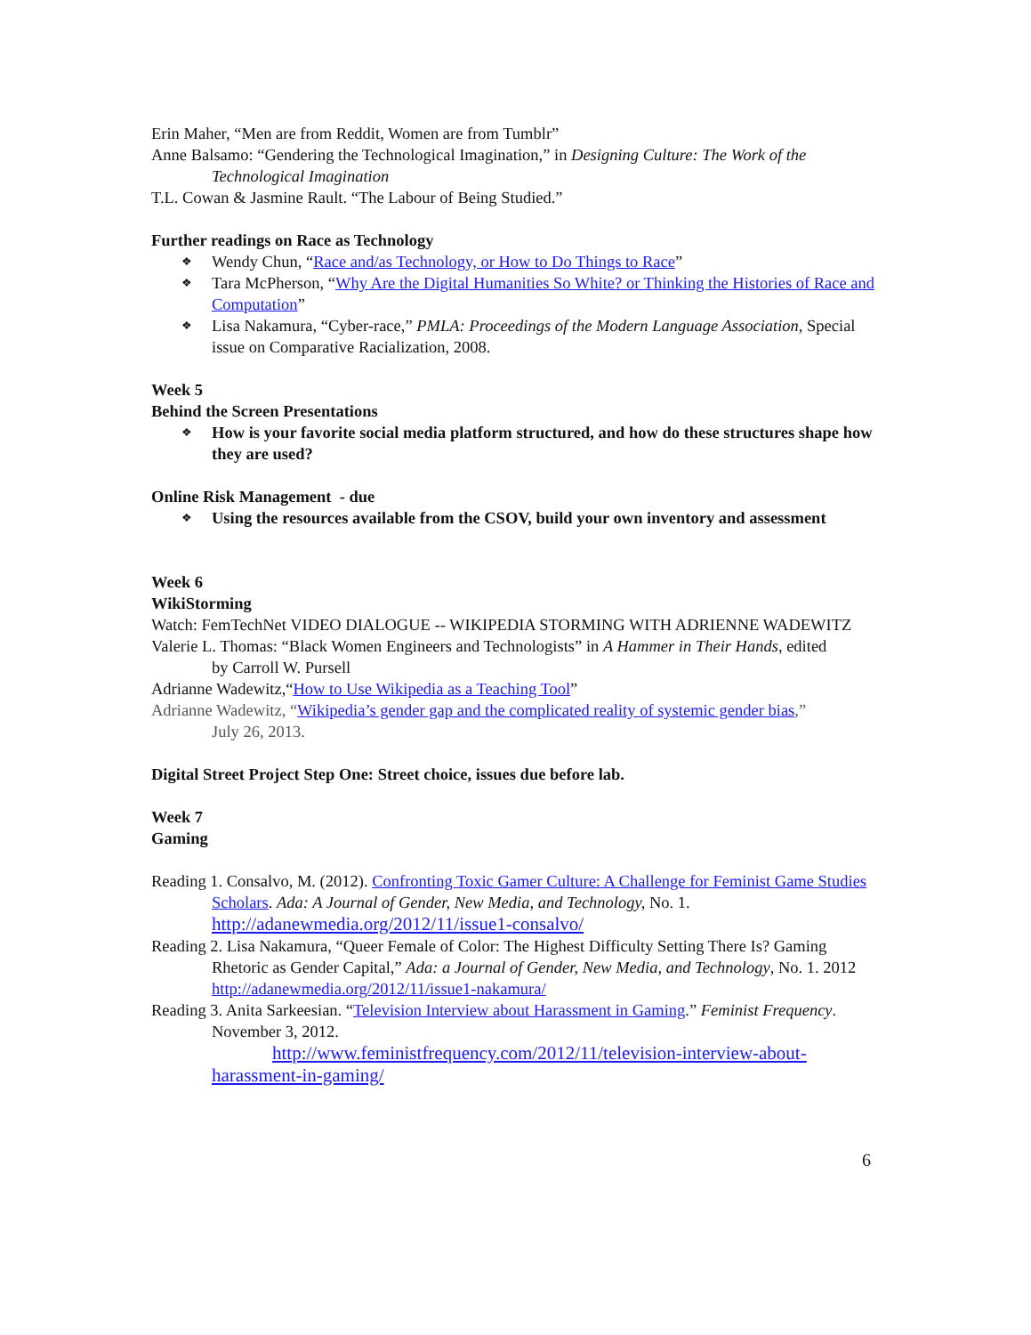Erin Maher, “Men are from Reddit, Women are from Tumblr”
Anne Balsamo: “Gendering the Technological Imagination,” in Designing Culture: The Work of the
Technological Imagination
T.L. Cowan & Jasmine Rault. “The Labour of Being Studied.”
Further readings on Race as Technology
❖ Wendy Chun, “Race and/as Technology, or How to Do Things to Race”
❖ Tara McPherson, “Why Are the Digital Humanities So White? or Thinking the Histories of Race and Computation”
❖ Lisa Nakamura, “Cyber-race,” PMLA: Proceedings of the Modern Language Association, Special issue on Comparative Racialization, 2008.
Week 5
Behind the Screen Presentations
❖ How is your favorite social media platform structured, and how do these structures shape how they are used?
Online Risk Management - due
❖ Using the resources available from the CSOV, build your own inventory and assessment
Week 6
WikiStorming
Watch: FemTechNet VIDEO DIALOGUE -- WIKIPEDIA STORMING WITH ADRIENNE WADEWITZ
Valerie L. Thomas: “Black Women Engineers and Technologists” in A Hammer in Their Hands, edited
by Carroll W. Pursell
Adrianne Wadewitz,“How to Use Wikipedia as a Teaching Tool”
Adrianne Wadewitz, “Wikipedia’s gender gap and the complicated reality of systemic gender bias,”
July 26, 2013.
Digital Street Project Step One: Street choice, issues due before lab.
Week 7
Gaming
Reading 1. Consalvo, M. (2012). Confronting Toxic Gamer Culture: A Challenge for Feminist Game Studies Scholars. Ada: A Journal of Gender, New Media, and Technology, No. 1. http://adanewmedia.org/2012/11/issue1-consalvo/
Reading 2. Lisa Nakamura, “Queer Female of Color: The Highest Difficulty Setting There Is? Gaming Rhetoric as Gender Capital,” Ada: a Journal of Gender, New Media, and Technology, No. 1. 2012 http://adanewmedia.org/2012/11/issue1-nakamura/
Reading 3. Anita Sarkeesian. “Television Interview about Harassment in Gaming.” Feminist Frequency. November 3, 2012.
http://www.feministfrequency.com/2012/11/television-interview-about-harassment-in-gaming/
6